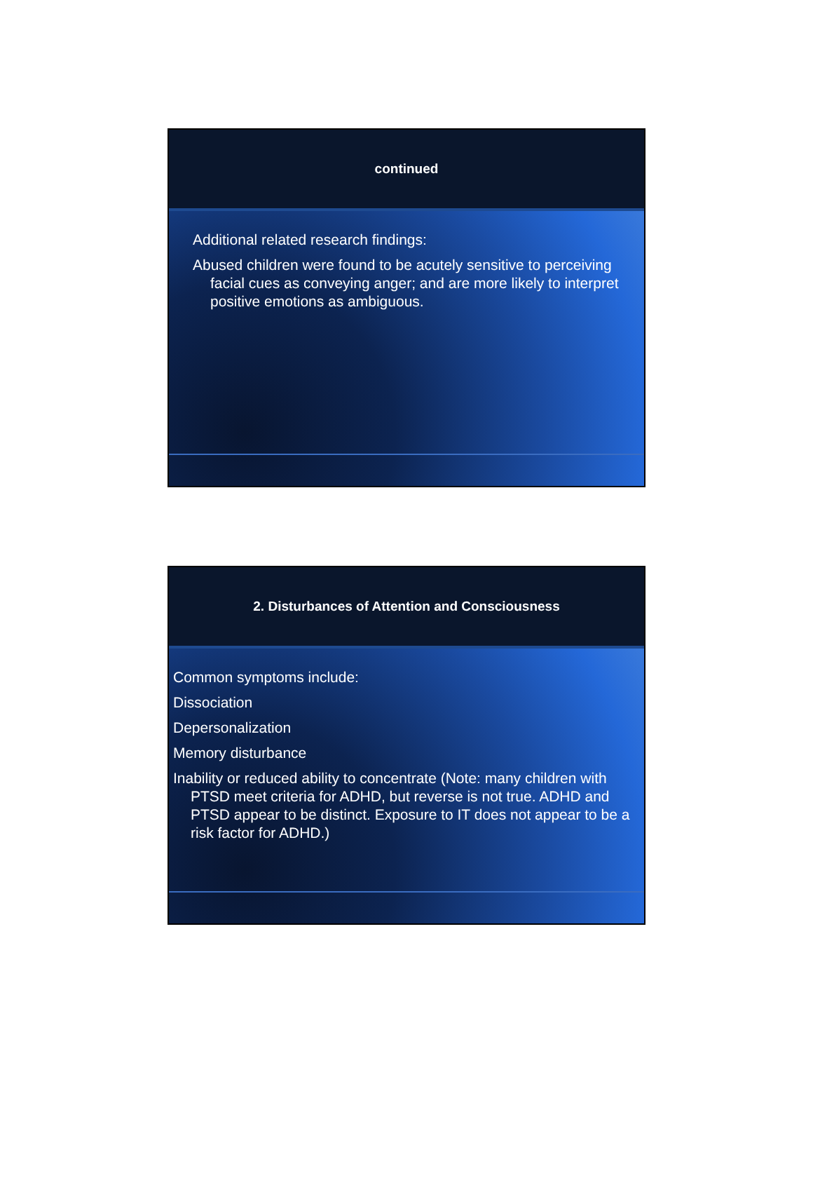continued
Additional related research findings:
Abused children were found to be acutely sensitive to perceiving facial cues as conveying anger; and are more likely to interpret positive emotions as ambiguous.
2. Disturbances of Attention and Consciousness
Common symptoms include:
Dissociation
Depersonalization
Memory disturbance
Inability or reduced ability to concentrate (Note: many children with PTSD meet criteria for ADHD, but reverse is not true. ADHD and PTSD appear to be distinct. Exposure to IT does not appear to be a risk factor for ADHD.)